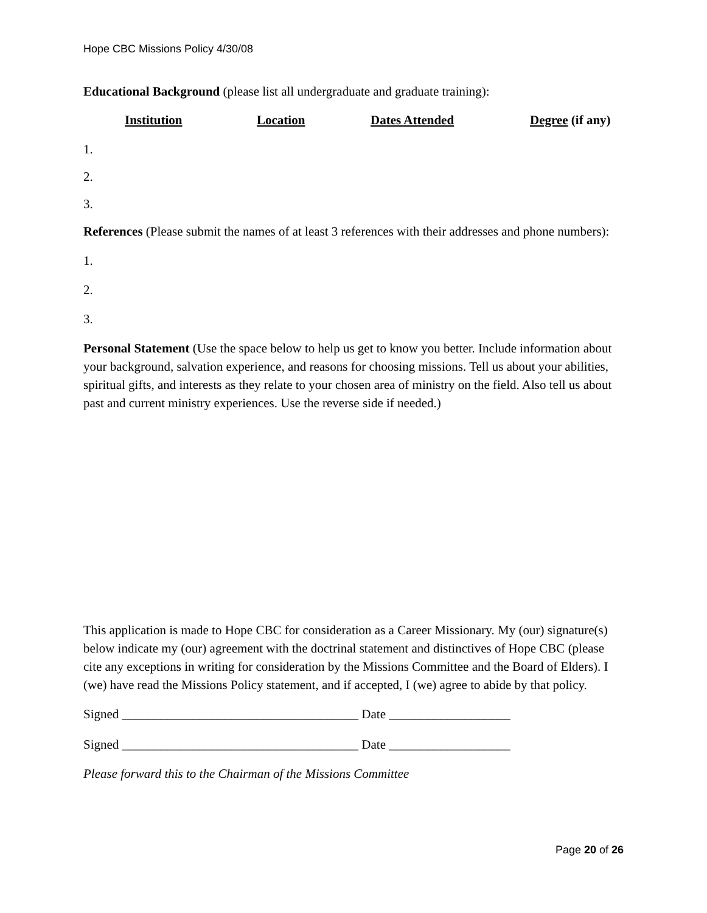Hope CBC Missions Policy 4/30/08
Educational Background (please list all undergraduate and graduate training):
Institution Location Dates Attended Degree (if any)
1.
2.
3.
References (Please submit the names of at least 3 references with their addresses and phone numbers):
1.
2.
3.
Personal Statement (Use the space below to help us get to know you better. Include information about your background, salvation experience, and reasons for choosing missions. Tell us about your abilities, spiritual gifts, and interests as they relate to your chosen area of ministry on the field. Also tell us about past and current ministry experiences. Use the reverse side if needed.)
This application is made to Hope CBC for consideration as a Career Missionary. My (our) signature(s) below indicate my (our) agreement with the doctrinal statement and distinctives of Hope CBC (please cite any exceptions in writing for consideration by the Missions Committee and the Board of Elders). I (we) have read the Missions Policy statement, and if accepted, I (we) agree to abide by that policy.
Signed _____________________________________ Date ___________________
Signed _____________________________________ Date ___________________
Please forward this to the Chairman of the Missions Committee
Page 20 of 26